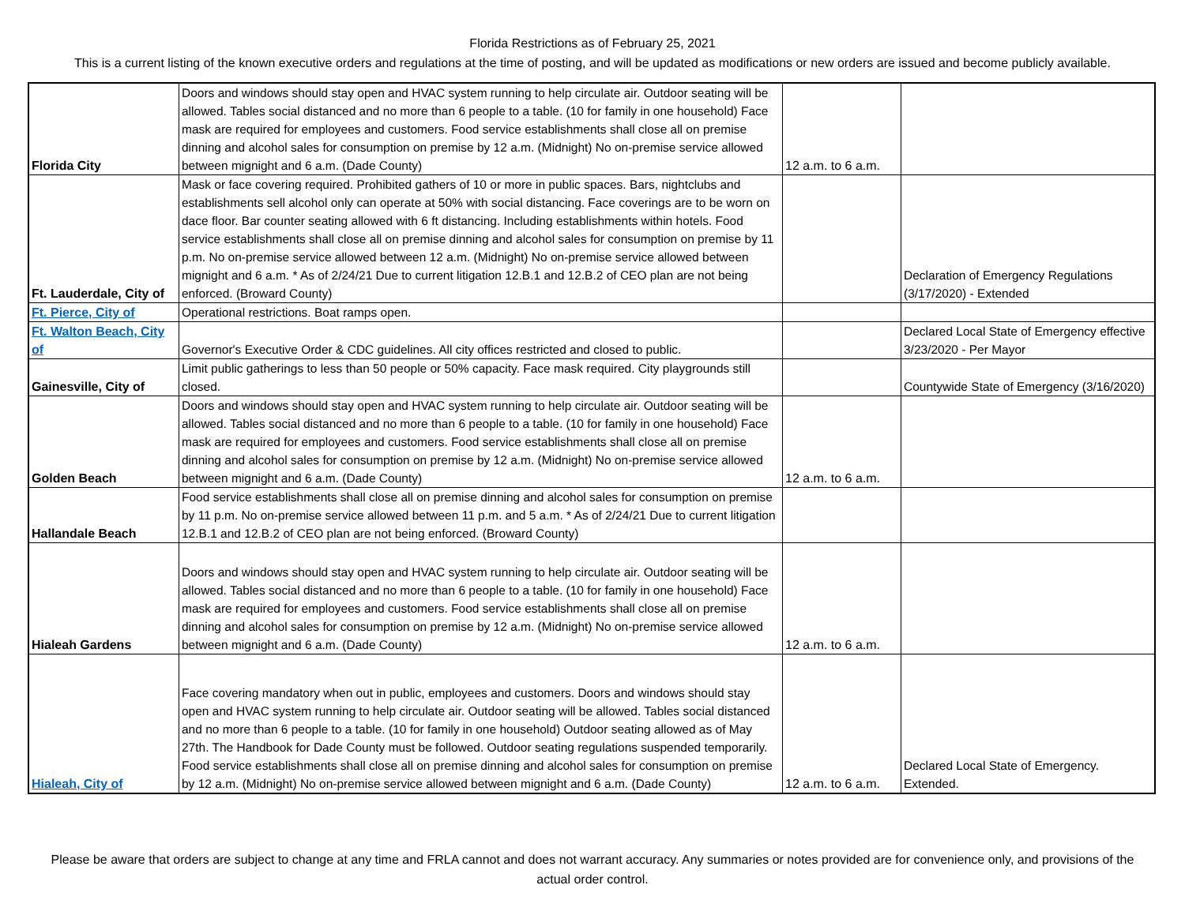Florida Restrictions as of February 25, 2021
This is a current listing of the known executive orders and regulations at the time of posting, and will be updated as modifications or new orders are issued and become publicly available.
| Florida City | Doors and windows should stay open and HVAC system running to help circulate air. Outdoor seating will be allowed. Tables social distanced and no more than 6 people to a table. (10 for family in one household) Face mask are required for employees and customers. Food service establishments shall close all on premise dinning and alcohol sales for consumption on premise by 12 a.m. (Midnight) No on-premise service allowed between mignight and 6 a.m. (Dade County) | 12 a.m. to 6 a.m. | |
| Ft. Lauderdale, City of | Mask or face covering required. Prohibited gathers of 10 or more in public spaces. Bars, nightclubs and establishments sell alcohol only can operate at 50% with social distancing. Face coverings are to be worn on dace floor. Bar counter seating allowed with 6 ft distancing. Including establishments within hotels. Food service establishments shall close all on premise dinning and alcohol sales for consumption on premise by 11 p.m. No on-premise service allowed between 12 a.m. (Midnight) No on-premise service allowed between mignight and 6 a.m. * As of 2/24/21 Due to current litigation 12.B.1 and 12.B.2 of CEO plan are not being enforced. (Broward County) | | Declaration of Emergency Regulations (3/17/2020) - Extended |
| Ft. Pierce, City of | Operational restrictions. Boat ramps open. | | |
| Ft. Walton Beach, City of | Governor's Executive Order & CDC guidelines. All city offices restricted and closed to public. | | Declared Local State of Emergency effective 3/23/2020 - Per Mayor |
| Gainesville, City of | Limit public gatherings to less than 50 people or 50% capacity. Face mask required. City playgrounds still closed. | | Countywide State of Emergency (3/16/2020) |
| Golden Beach | Doors and windows should stay open and HVAC system running to help circulate air. Outdoor seating will be allowed. Tables social distanced and no more than 6 people to a table. (10 for family in one household) Face mask are required for employees and customers. Food service establishments shall close all on premise dinning and alcohol sales for consumption on premise by 12 a.m. (Midnight) No on-premise service allowed between mignight and 6 a.m. (Dade County) | 12 a.m. to 6 a.m. | |
| Hallandale Beach | Food service establishments shall close all on premise dinning and alcohol sales for consumption on premise by 11 p.m. No on-premise service allowed between 11 p.m. and 5 a.m. * As of 2/24/21 Due to current litigation 12.B.1 and 12.B.2 of CEO plan are not being enforced. (Broward County) | | |
| Hialeah Gardens | Doors and windows should stay open and HVAC system running to help circulate air. Outdoor seating will be allowed. Tables social distanced and no more than 6 people to a table. (10 for family in one household) Face mask are required for employees and customers. Food service establishments shall close all on premise dinning and alcohol sales for consumption on premise by 12 a.m. (Midnight) No on-premise service allowed between mignight and 6 a.m. (Dade County) | 12 a.m. to 6 a.m. | |
| Hialeah, City of | Face covering mandatory when out in public, employees and customers. Doors and windows should stay open and HVAC system running to help circulate air. Outdoor seating will be allowed. Tables social distanced and no more than 6 people to a table. (10 for family in one household) Outdoor seating allowed as of May 27th. The Handbook for Dade County must be followed. Outdoor seating regulations suspended temporarily. Food service establishments shall close all on premise dinning and alcohol sales for consumption on premise by 12 a.m. (Midnight) No on-premise service allowed between mignight and 6 a.m. (Dade County) | 12 a.m. to 6 a.m. | Declared Local State of Emergency. Extended. |
Please be aware that orders are subject to change at any time and FRLA cannot and does not warrant accuracy. Any summaries or notes provided are for convenience only, and provisions of the actual order control.